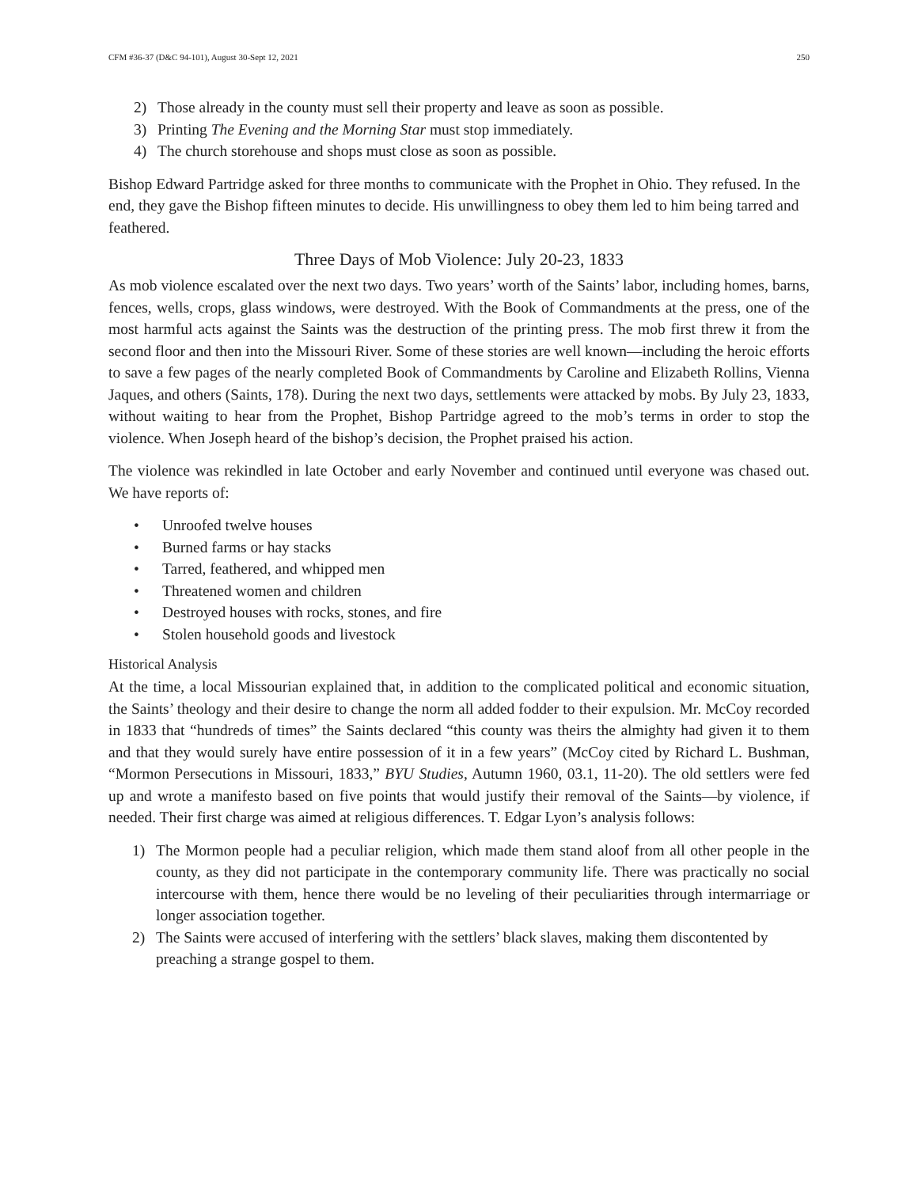CFM #36-37 (D&C 94-101), August 30-Sept 12, 2021 250
2) Those already in the county must sell their property and leave as soon as possible.
3) Printing The Evening and the Morning Star must stop immediately.
4) The church storehouse and shops must close as soon as possible.
Bishop Edward Partridge asked for three months to communicate with the Prophet in Ohio. They refused. In the end, they gave the Bishop fifteen minutes to decide. His unwillingness to obey them led to him being tarred and feathered.
Three Days of Mob Violence: July 20-23, 1833
As mob violence escalated over the next two days. Two years’ worth of the Saints’ labor, including homes, barns, fences, wells, crops, glass windows, were destroyed. With the Book of Commandments at the press, one of the most harmful acts against the Saints was the destruction of the printing press. The mob first threw it from the second floor and then into the Missouri River. Some of these stories are well known—including the heroic efforts to save a few pages of the nearly completed Book of Commandments by Caroline and Elizabeth Rollins, Vienna Jaques, and others (Saints, 178). During the next two days, settlements were attacked by mobs. By July 23, 1833, without waiting to hear from the Prophet, Bishop Partridge agreed to the mob’s terms in order to stop the violence. When Joseph heard of the bishop’s decision, the Prophet praised his action.
The violence was rekindled in late October and early November and continued until everyone was chased out. We have reports of:
• Unroofed twelve houses
• Burned farms or hay stacks
• Tarred, feathered, and whipped men
• Threatened women and children
• Destroyed houses with rocks, stones, and fire
• Stolen household goods and livestock
Historical Analysis
At the time, a local Missourian explained that, in addition to the complicated political and economic situation, the Saints’ theology and their desire to change the norm all added fodder to their expulsion. Mr. McCoy recorded in 1833 that “hundreds of times” the Saints declared “this county was theirs the almighty had given it to them and that they would surely have entire possession of it in a few years” (McCoy cited by Richard L. Bushman, “Mormon Persecutions in Missouri, 1833,” BYU Studies, Autumn 1960, 03.1, 11-20). The old settlers were fed up and wrote a manifesto based on five points that would justify their removal of the Saints—by violence, if needed. Their first charge was aimed at religious differences. T. Edgar Lyon’s analysis follows:
1) The Mormon people had a peculiar religion, which made them stand aloof from all other people in the county, as they did not participate in the contemporary community life. There was practically no social intercourse with them, hence there would be no leveling of their peculiarities through intermarriage or longer association together.
2) The Saints were accused of interfering with the settlers’ black slaves, making them discontented by preaching a strange gospel to them.